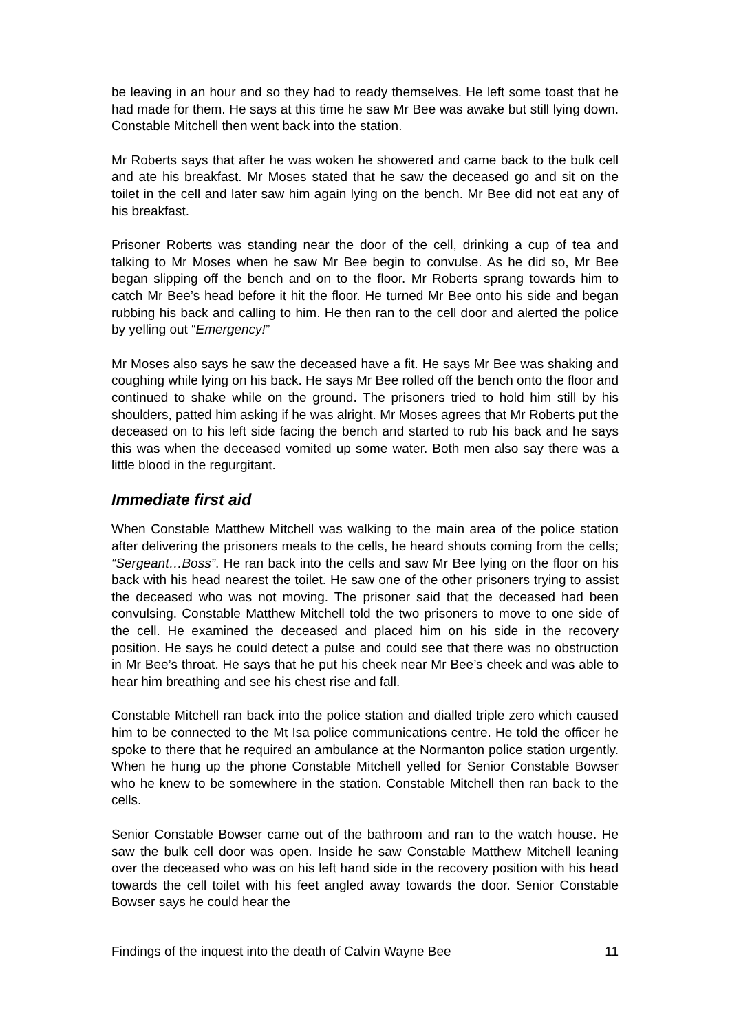be leaving in an hour and so they had to ready themselves. He left some toast that he had made for them. He says at this time he saw Mr Bee was awake but still lying down. Constable Mitchell then went back into the station.
Mr Roberts says that after he was woken he showered and came back to the bulk cell and ate his breakfast. Mr Moses stated that he saw the deceased go and sit on the toilet in the cell and later saw him again lying on the bench. Mr Bee did not eat any of his breakfast.
Prisoner Roberts was standing near the door of the cell, drinking a cup of tea and talking to Mr Moses when he saw Mr Bee begin to convulse. As he did so, Mr Bee began slipping off the bench and on to the floor. Mr Roberts sprang towards him to catch Mr Bee’s head before it hit the floor. He turned Mr Bee onto his side and began rubbing his back and calling to him. He then ran to the cell door and alerted the police by yelling out “Emergency!”
Mr Moses also says he saw the deceased have a fit. He says Mr Bee was shaking and coughing while lying on his back. He says Mr Bee rolled off the bench onto the floor and continued to shake while on the ground. The prisoners tried to hold him still by his shoulders, patted him asking if he was alright. Mr Moses agrees that Mr Roberts put the deceased on to his left side facing the bench and started to rub his back and he says this was when the deceased vomited up some water. Both men also say there was a little blood in the regurgitant.
Immediate first aid
When Constable Matthew Mitchell was walking to the main area of the police station after delivering the prisoners meals to the cells, he heard shouts coming from the cells; “Sergeant…Boss”. He ran back into the cells and saw Mr Bee lying on the floor on his back with his head nearest the toilet. He saw one of the other prisoners trying to assist the deceased who was not moving. The prisoner said that the deceased had been convulsing. Constable Matthew Mitchell told the two prisoners to move to one side of the cell. He examined the deceased and placed him on his side in the recovery position. He says he could detect a pulse and could see that there was no obstruction in Mr Bee’s throat. He says that he put his cheek near Mr Bee’s cheek and was able to hear him breathing and see his chest rise and fall.
Constable Mitchell ran back into the police station and dialled triple zero which caused him to be connected to the Mt Isa police communications centre. He told the officer he spoke to there that he required an ambulance at the Normanton police station urgently. When he hung up the phone Constable Mitchell yelled for Senior Constable Bowser who he knew to be somewhere in the station. Constable Mitchell then ran back to the cells.
Senior Constable Bowser came out of the bathroom and ran to the watch house. He saw the bulk cell door was open. Inside he saw Constable Matthew Mitchell leaning over the deceased who was on his left hand side in the recovery position with his head towards the cell toilet with his feet angled away towards the door. Senior Constable Bowser says he could hear the
Findings of the inquest into the death of Calvin Wayne Bee 11